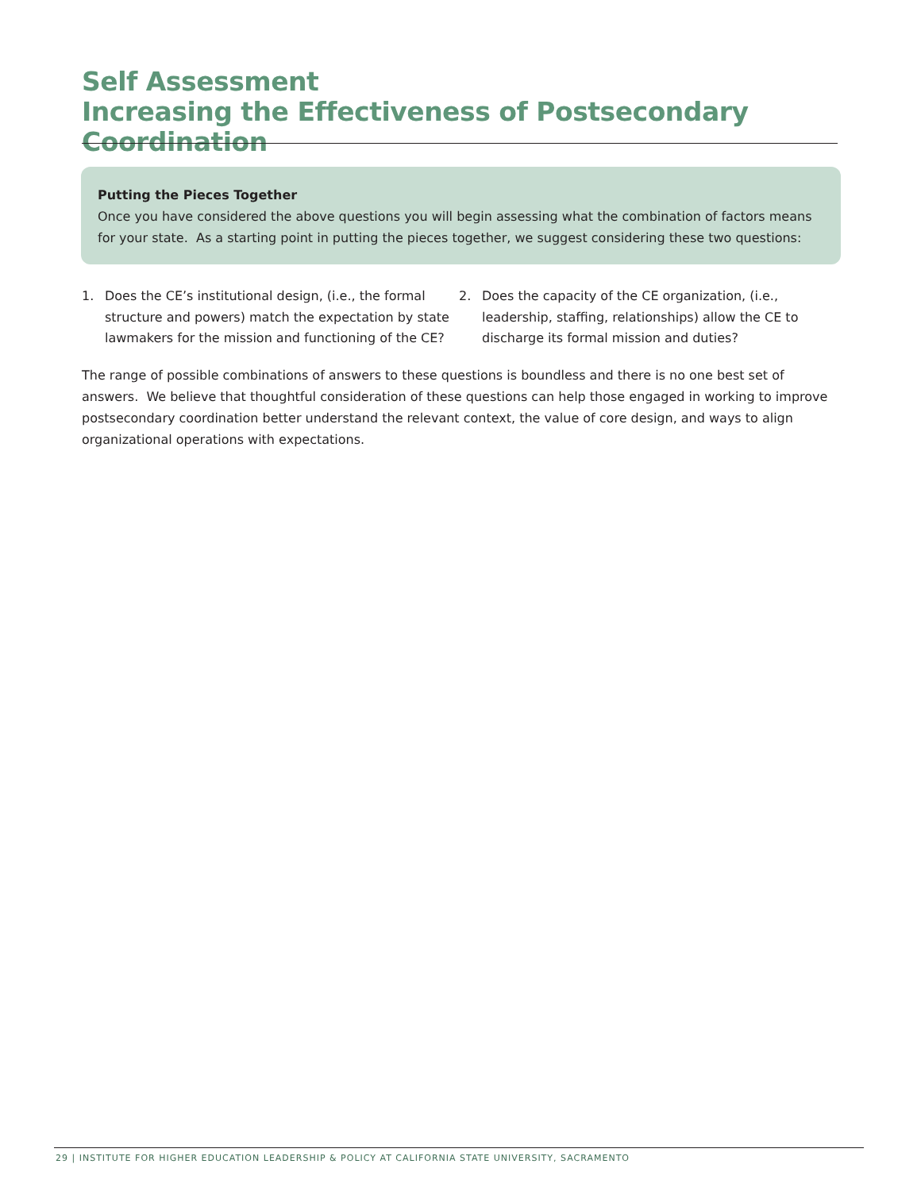Self Assessment
Increasing the Effectiveness of Postsecondary Coordination
Putting the Pieces Together
Once you have considered the above questions you will begin assessing what the combination of factors means for your state. As a starting point in putting the pieces together, we suggest considering these two questions:
1. Does the CE’s institutional design, (i.e., the formal structure and powers) match the expectation by state lawmakers for the mission and functioning of the CE?
2. Does the capacity of the CE organization, (i.e., leadership, staffing, relationships) allow the CE to discharge its formal mission and duties?
The range of possible combinations of answers to these questions is boundless and there is no one best set of answers. We believe that thoughtful consideration of these questions can help those engaged in working to improve postsecondary coordination better understand the relevant context, the value of core design, and ways to align organizational operations with expectations.
29 | INSTITUTE FOR HIGHER EDUCATION LEADERSHIP & POLICY AT CALIFORNIA STATE UNIVERSITY, SACRAMENTO